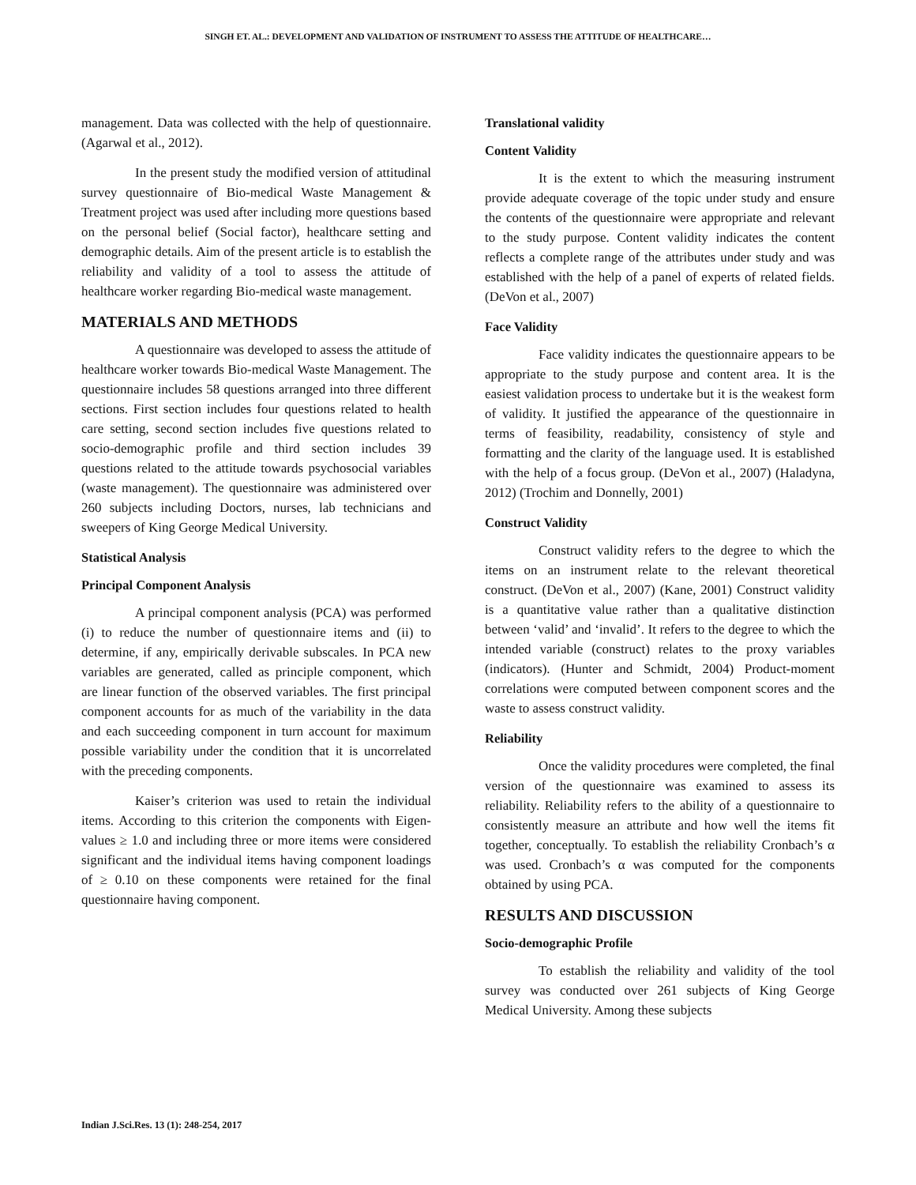SINGH ET. AL.: DEVELOPMENT AND VALIDATION OF INSTRUMENT TO ASSESS THE ATTITUDE OF HEALTHCARE…
management. Data was collected with the help of questionnaire. (Agarwal et al., 2012).
In the present study the modified version of attitudinal survey questionnaire of Bio-medical Waste Management & Treatment project was used after including more questions based on the personal belief (Social factor), healthcare setting and demographic details. Aim of the present article is to establish the reliability and validity of a tool to assess the attitude of healthcare worker regarding Bio-medical waste management.
MATERIALS AND METHODS
A questionnaire was developed to assess the attitude of healthcare worker towards Bio-medical Waste Management. The questionnaire includes 58 questions arranged into three different sections. First section includes four questions related to health care setting, second section includes five questions related to socio-demographic profile and third section includes 39 questions related to the attitude towards psychosocial variables (waste management). The questionnaire was administered over 260 subjects including Doctors, nurses, lab technicians and sweepers of King George Medical University.
Statistical Analysis
Principal Component Analysis
A principal component analysis (PCA) was performed (i) to reduce the number of questionnaire items and (ii) to determine, if any, empirically derivable subscales. In PCA new variables are generated, called as principle component, which are linear function of the observed variables. The first principal component accounts for as much of the variability in the data and each succeeding component in turn account for maximum possible variability under the condition that it is uncorrelated with the preceding components.
Kaiser’s criterion was used to retain the individual items. According to this criterion the components with Eigen-values ≥ 1.0 and including three or more items were considered significant and the individual items having component loadings of ≥ 0.10 on these components were retained for the final questionnaire having component.
Translational validity
Content Validity
It is the extent to which the measuring instrument provide adequate coverage of the topic under study and ensure the contents of the questionnaire were appropriate and relevant to the study purpose. Content validity indicates the content reflects a complete range of the attributes under study and was established with the help of a panel of experts of related fields. (DeVon et al., 2007)
Face Validity
Face validity indicates the questionnaire appears to be appropriate to the study purpose and content area. It is the easiest validation process to undertake but it is the weakest form of validity. It justified the appearance of the questionnaire in terms of feasibility, readability, consistency of style and formatting and the clarity of the language used. It is established with the help of a focus group. (DeVon et al., 2007) (Haladyna, 2012) (Trochim and Donnelly, 2001)
Construct Validity
Construct validity refers to the degree to which the items on an instrument relate to the relevant theoretical construct. (DeVon et al., 2007) (Kane, 2001) Construct validity is a quantitative value rather than a qualitative distinction between ‘valid’ and ‘invalid’. It refers to the degree to which the intended variable (construct) relates to the proxy variables (indicators). (Hunter and Schmidt, 2004) Product-moment correlations were computed between component scores and the waste to assess construct validity.
Reliability
Once the validity procedures were completed, the final version of the questionnaire was examined to assess its reliability. Reliability refers to the ability of a questionnaire to consistently measure an attribute and how well the items fit together, conceptually. To establish the reliability Cronbach’s α was used. Cronbach’s α was computed for the components obtained by using PCA.
RESULTS AND DISCUSSION
Socio-demographic Profile
To establish the reliability and validity of the tool survey was conducted over 261 subjects of King George Medical University. Among these subjects
Indian J.Sci.Res. 13 (1): 248-254, 2017